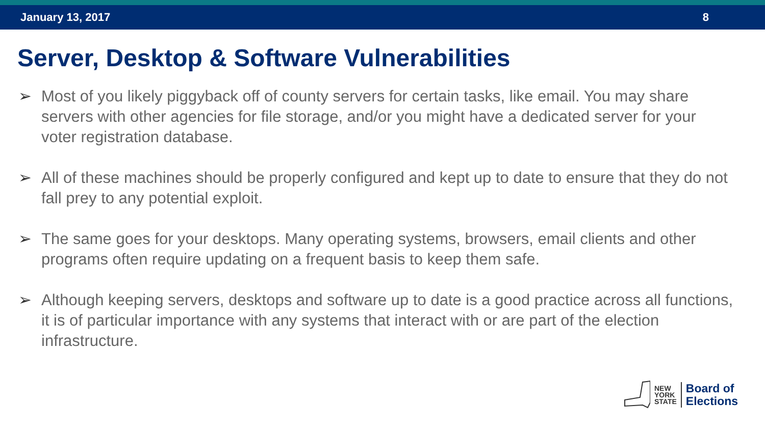January 13, 2017 8
Server, Desktop & Software Vulnerabilities
➢ Most of you likely piggyback off of county servers for certain tasks, like email. You may share servers with other agencies for file storage, and/or you might have a dedicated server for your voter registration database.
➢ All of these machines should be properly configured and kept up to date to ensure that they do not fall prey to any potential exploit.
➢ The same goes for your desktops. Many operating systems, browsers, email clients and other programs often require updating on a frequent basis to keep them safe.
➢ Although keeping servers, desktops and software up to date is a good practice across all functions, it is of particular importance with any systems that interact with or are part of the election infrastructure.
NEW
YORK
STATE
Board of
Elections